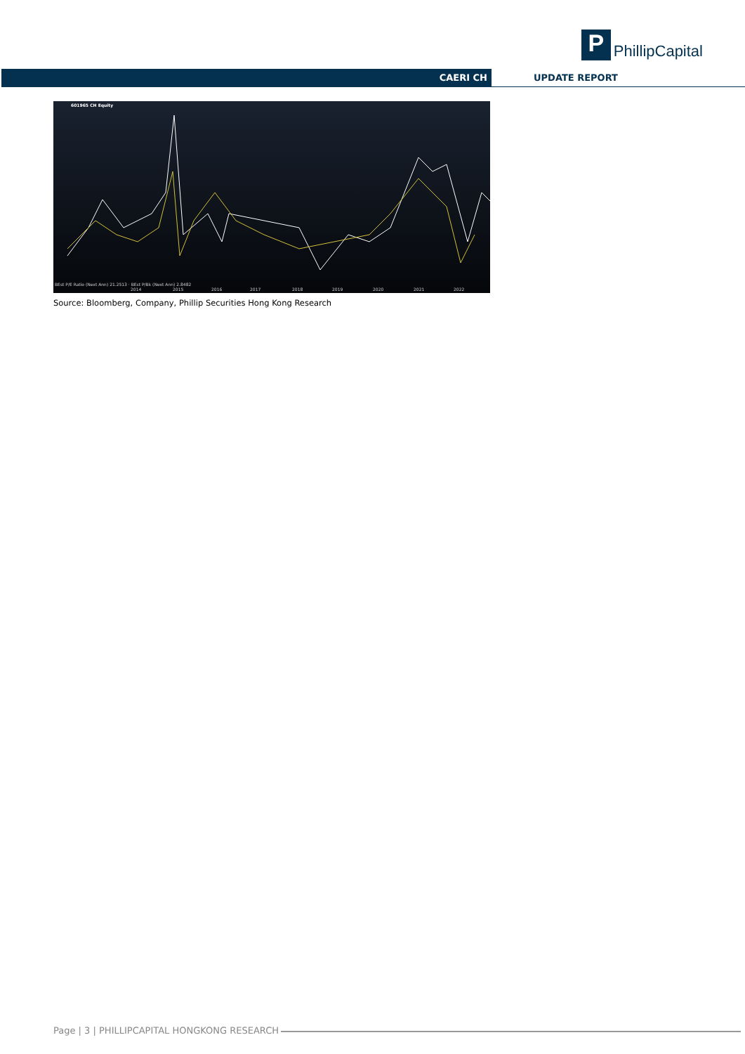P
PhillipCapital
CAERI CH UPDATE REPORT
601965 CH Equity
BEst P/E Ratio (Next Ann) 21.2513 · BEst P/Bk (Next Ann) 2.8482
2014
2015
2016
2017
2018
2019
2020
2021
2022
Source: Bloomberg, Company, Phillip Securities Hong Kong Research
Page | 3 | PHILLIPCAPITAL HONGKONG RESEARCH